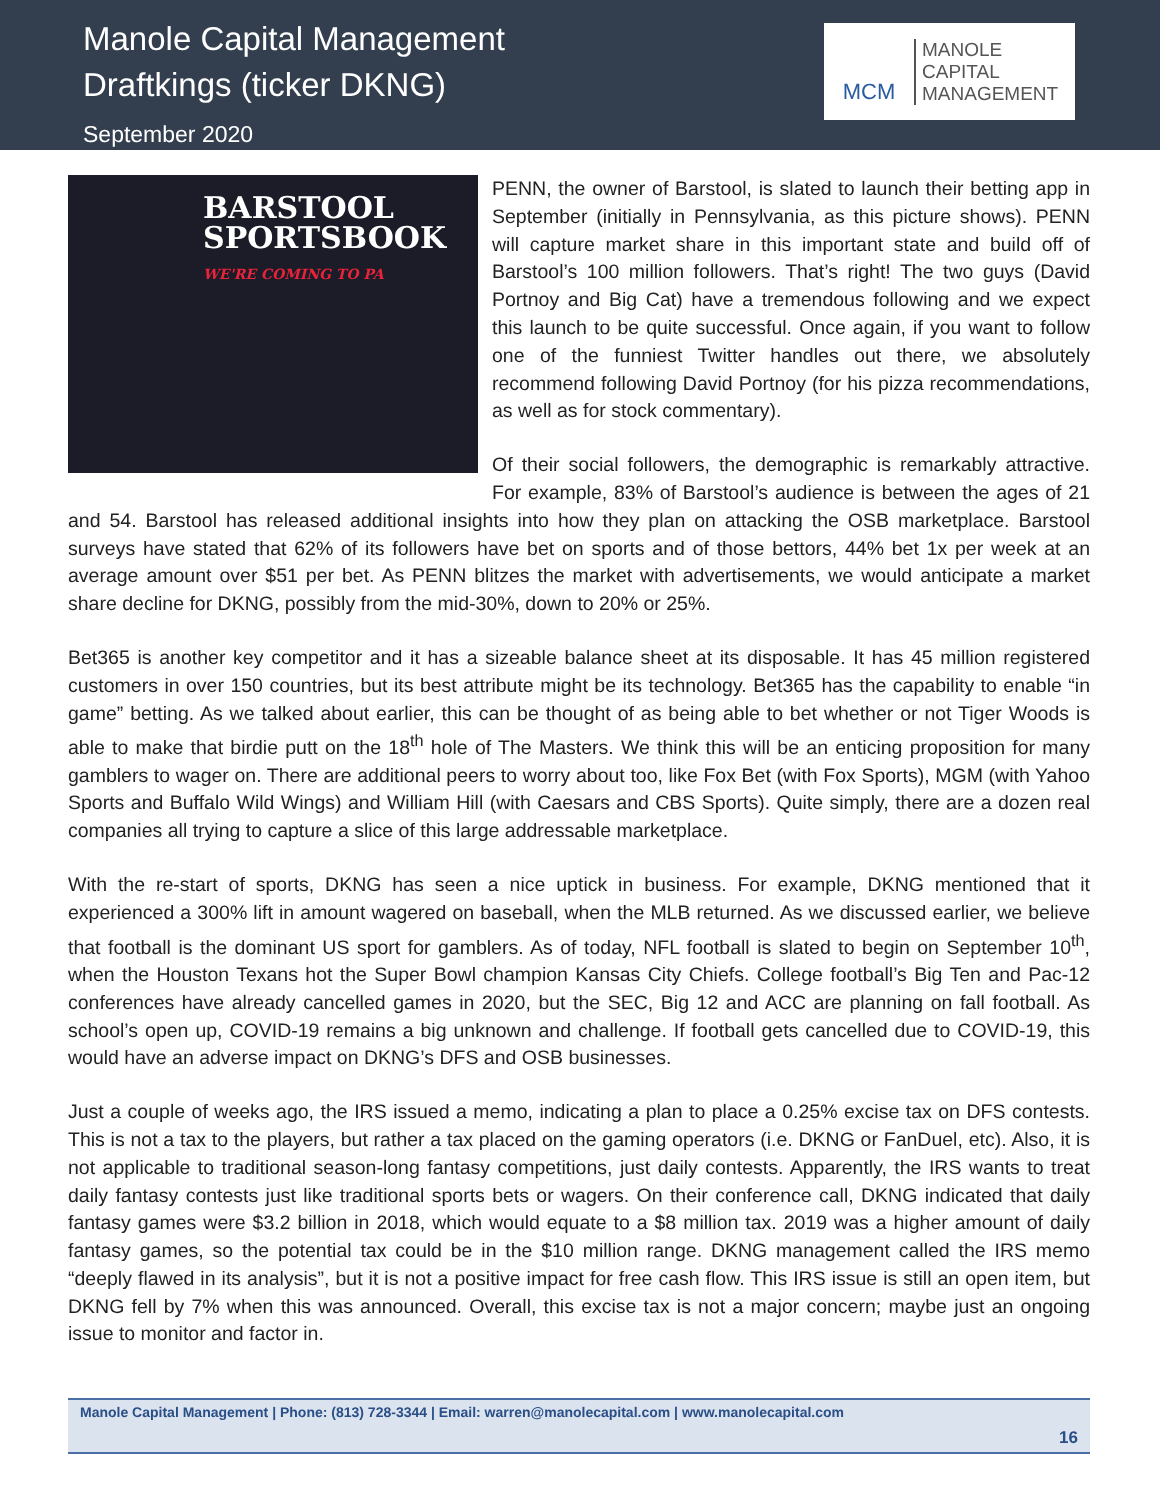Manole Capital Management
Draftkings (ticker DKNG)
September 2020
MCM
MANOLE
CAPITAL
MANAGEMENT
BARSTOOL
SPORTSBOOK
WE'RE COMING TO PA
PENN, the owner of Barstool, is slated to launch their betting app in September (initially in Pennsylvania, as this picture shows). PENN will capture market share in this important state and build off of Barstool’s 100 million followers. That’s right! The two guys (David Portnoy and Big Cat) have a tremendous following and we expect this launch to be quite successful. Once again, if you want to follow one of the funniest Twitter handles out there, we absolutely recommend following David Portnoy (for his pizza recommendations, as well as for stock commentary).
Of their social followers, the demographic is remarkably attractive. For example, 83% of Barstool’s audience is between the ages of 21 and 54. Barstool has released additional insights into how they plan on attacking the OSB marketplace. Barstool surveys have stated that 62% of its followers have bet on sports and of those bettors, 44% bet 1x per week at an average amount over $51 per bet. As PENN blitzes the market with advertisements, we would anticipate a market share decline for DKNG, possibly from the mid-30%, down to 20% or 25%.
Bet365 is another key competitor and it has a sizeable balance sheet at its disposable. It has 45 million registered customers in over 150 countries, but its best attribute might be its technology. Bet365 has the capability to enable “in game” betting. As we talked about earlier, this can be thought of as being able to bet whether or not Tiger Woods is able to make that birdie putt on the 18<sup>th</sup> hole of The Masters. We think this will be an enticing proposition for many gamblers to wager on. There are additional peers to worry about too, like Fox Bet (with Fox Sports), MGM (with Yahoo Sports and Buffalo Wild Wings) and William Hill (with Caesars and CBS Sports). Quite simply, there are a dozen real companies all trying to capture a slice of this large addressable marketplace.
With the re-start of sports, DKNG has seen a nice uptick in business. For example, DKNG mentioned that it experienced a 300% lift in amount wagered on baseball, when the MLB returned. As we discussed earlier, we believe that football is the dominant US sport for gamblers. As of today, NFL football is slated to begin on September 10<sup>th</sup>, when the Houston Texans hot the Super Bowl champion Kansas City Chiefs. College football’s Big Ten and Pac-12 conferences have already cancelled games in 2020, but the SEC, Big 12 and ACC are planning on fall football. As school’s open up, COVID-19 remains a big unknown and challenge. If football gets cancelled due to COVID-19, this would have an adverse impact on DKNG’s DFS and OSB businesses.
Just a couple of weeks ago, the IRS issued a memo, indicating a plan to place a 0.25% excise tax on DFS contests. This is not a tax to the players, but rather a tax placed on the gaming operators (i.e. DKNG or FanDuel, etc). Also, it is not applicable to traditional season-long fantasy competitions, just daily contests. Apparently, the IRS wants to treat daily fantasy contests just like traditional sports bets or wagers. On their conference call, DKNG indicated that daily fantasy games were $3.2 billion in 2018, which would equate to a $8 million tax. 2019 was a higher amount of daily fantasy games, so the potential tax could be in the $10 million range. DKNG management called the IRS memo “deeply flawed in its analysis”, but it is not a positive impact for free cash flow. This IRS issue is still an open item, but DKNG fell by 7% when this was announced. Overall, this excise tax is not a major concern; maybe just an ongoing issue to monitor and factor in.
Manole Capital Management | Phone: (813) 728-3344 | Email: warren@manolecapital.com | www.manolecapital.com
16